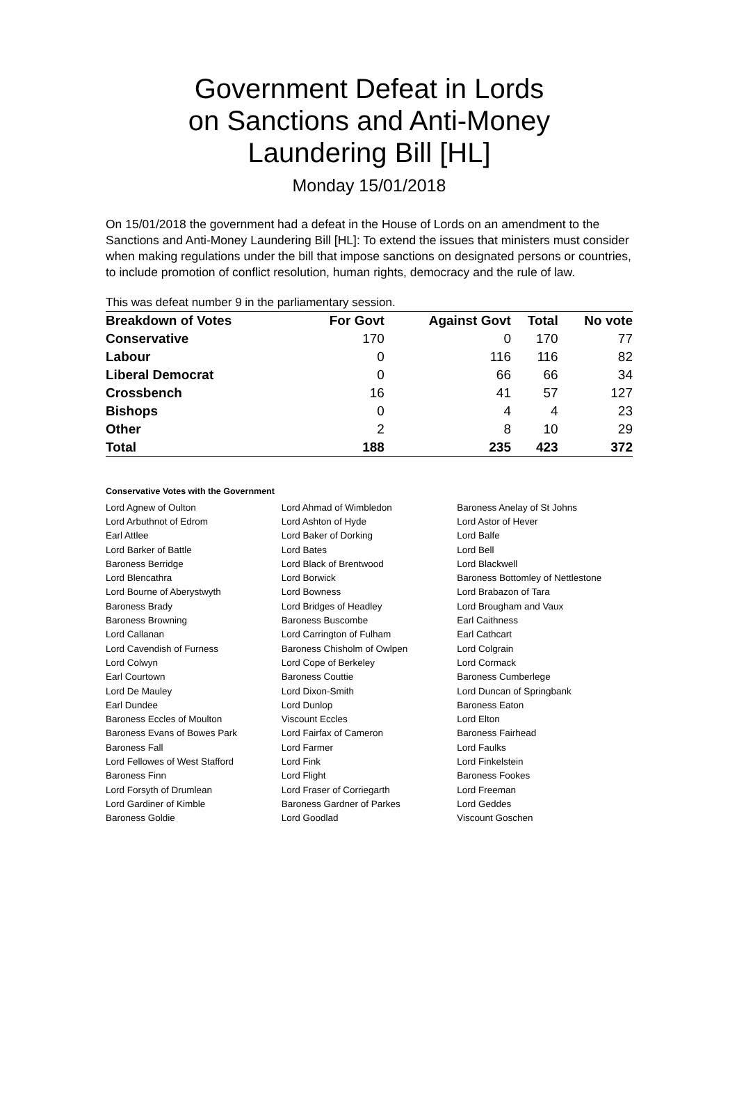Government Defeat in Lords
on Sanctions and Anti-Money
Laundering Bill [HL]
Monday 15/01/2018
On 15/01/2018 the government had a defeat in the House of Lords on an amendment to the Sanctions and Anti-Money Laundering Bill [HL]: To extend the issues that ministers must consider when making regulations under the bill that impose sanctions on designated persons or countries, to include promotion of conflict resolution, human rights, democracy and the rule of law.
This was defeat number 9 in the parliamentary session.
| Breakdown of Votes | For Govt | Against Govt | Total | No vote |
| --- | --- | --- | --- | --- |
| Conservative | 170 | 0 | 170 | 77 |
| Labour | 0 | 116 | 116 | 82 |
| Liberal Democrat | 0 | 66 | 66 | 34 |
| Crossbench | 16 | 41 | 57 | 127 |
| Bishops | 0 | 4 | 4 | 23 |
| Other | 2 | 8 | 10 | 29 |
| Total | 188 | 235 | 423 | 372 |
Conservative Votes with the Government
| Lord Agnew of Oulton | Lord Ahmad of Wimbledon | Baroness Anelay of St Johns |
| Lord Arbuthnot of Edrom | Lord Ashton of Hyde | Lord Astor of Hever |
| Earl Attlee | Lord Baker of Dorking | Lord Balfe |
| Lord Barker of Battle | Lord Bates | Lord Bell |
| Baroness Berridge | Lord Black of Brentwood | Lord Blackwell |
| Lord Blencathra | Lord Borwick | Baroness Bottomley of Nettlestone |
| Lord Bourne of Aberystwyth | Lord Bowness | Lord Brabazon of Tara |
| Baroness Brady | Lord Bridges of Headley | Lord Brougham and Vaux |
| Baroness Browning | Baroness Buscombe | Earl Caithness |
| Lord Callanan | Lord Carrington of Fulham | Earl Cathcart |
| Lord Cavendish of Furness | Baroness Chisholm of Owlpen | Lord Colgrain |
| Lord Colwyn | Lord Cope of Berkeley | Lord Cormack |
| Earl Courtown | Baroness Couttie | Baroness Cumberlege |
| Lord De Mauley | Lord Dixon-Smith | Lord Duncan of Springbank |
| Earl Dundee | Lord Dunlop | Baroness Eaton |
| Baroness Eccles of Moulton | Viscount Eccles | Lord Elton |
| Baroness Evans of Bowes Park | Lord Fairfax of Cameron | Baroness Fairhead |
| Baroness Fall | Lord Farmer | Lord Faulks |
| Lord Fellowes of West Stafford | Lord Fink | Lord Finkelstein |
| Baroness Finn | Lord Flight | Baroness Fookes |
| Lord Forsyth of Drumlean | Lord Fraser of Corriegarth | Lord Freeman |
| Lord Gardiner of Kimble | Baroness Gardner of Parkes | Lord Geddes |
| Baroness Goldie | Lord Goodlad | Viscount Goschen |